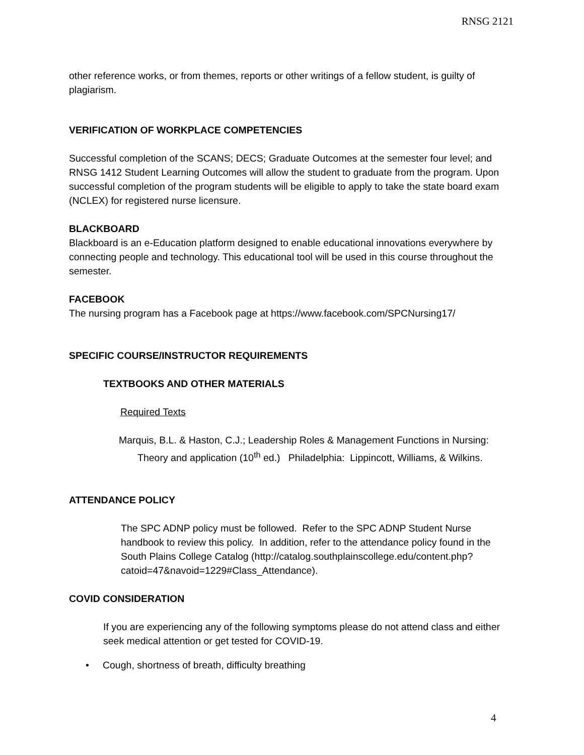RNSG 2121
other reference works, or from themes, reports or other writings of a fellow student, is guilty of plagiarism.
VERIFICATION OF WORKPLACE COMPETENCIES
Successful completion of the SCANS; DECS; Graduate Outcomes at the semester four level; and RNSG 1412 Student Learning Outcomes will allow the student to graduate from the program. Upon successful completion of the program students will be eligible to apply to take the state board exam (NCLEX) for registered nurse licensure.
BLACKBOARD
Blackboard is an e-Education platform designed to enable educational innovations everywhere by connecting people and technology. This educational tool will be used in this course throughout the semester.
FACEBOOK
The nursing program has a Facebook page at https://www.facebook.com/SPCNursing17/
SPECIFIC COURSE/INSTRUCTOR REQUIREMENTS
TEXTBOOKS AND OTHER MATERIALS
Required Texts
Marquis, B.L. & Haston, C.J.; Leadership Roles & Management Functions in Nursing:
Theory and application (10<sup>th</sup> ed.) Philadelphia: Lippincott, Williams, & Wilkins.
ATTENDANCE POLICY
The SPC ADNP policy must be followed. Refer to the SPC ADNP Student Nurse handbook to review this policy. In addition, refer to the attendance policy found in the South Plains College Catalog (http://catalog.southplainscollege.edu/content.php?catoid=47&navoid=1229#Class_Attendance).
COVID CONSIDERATION
If you are experiencing any of the following symptoms please do not attend class and either seek medical attention or get tested for COVID-19.
• Cough, shortness of breath, difficulty breathing
4